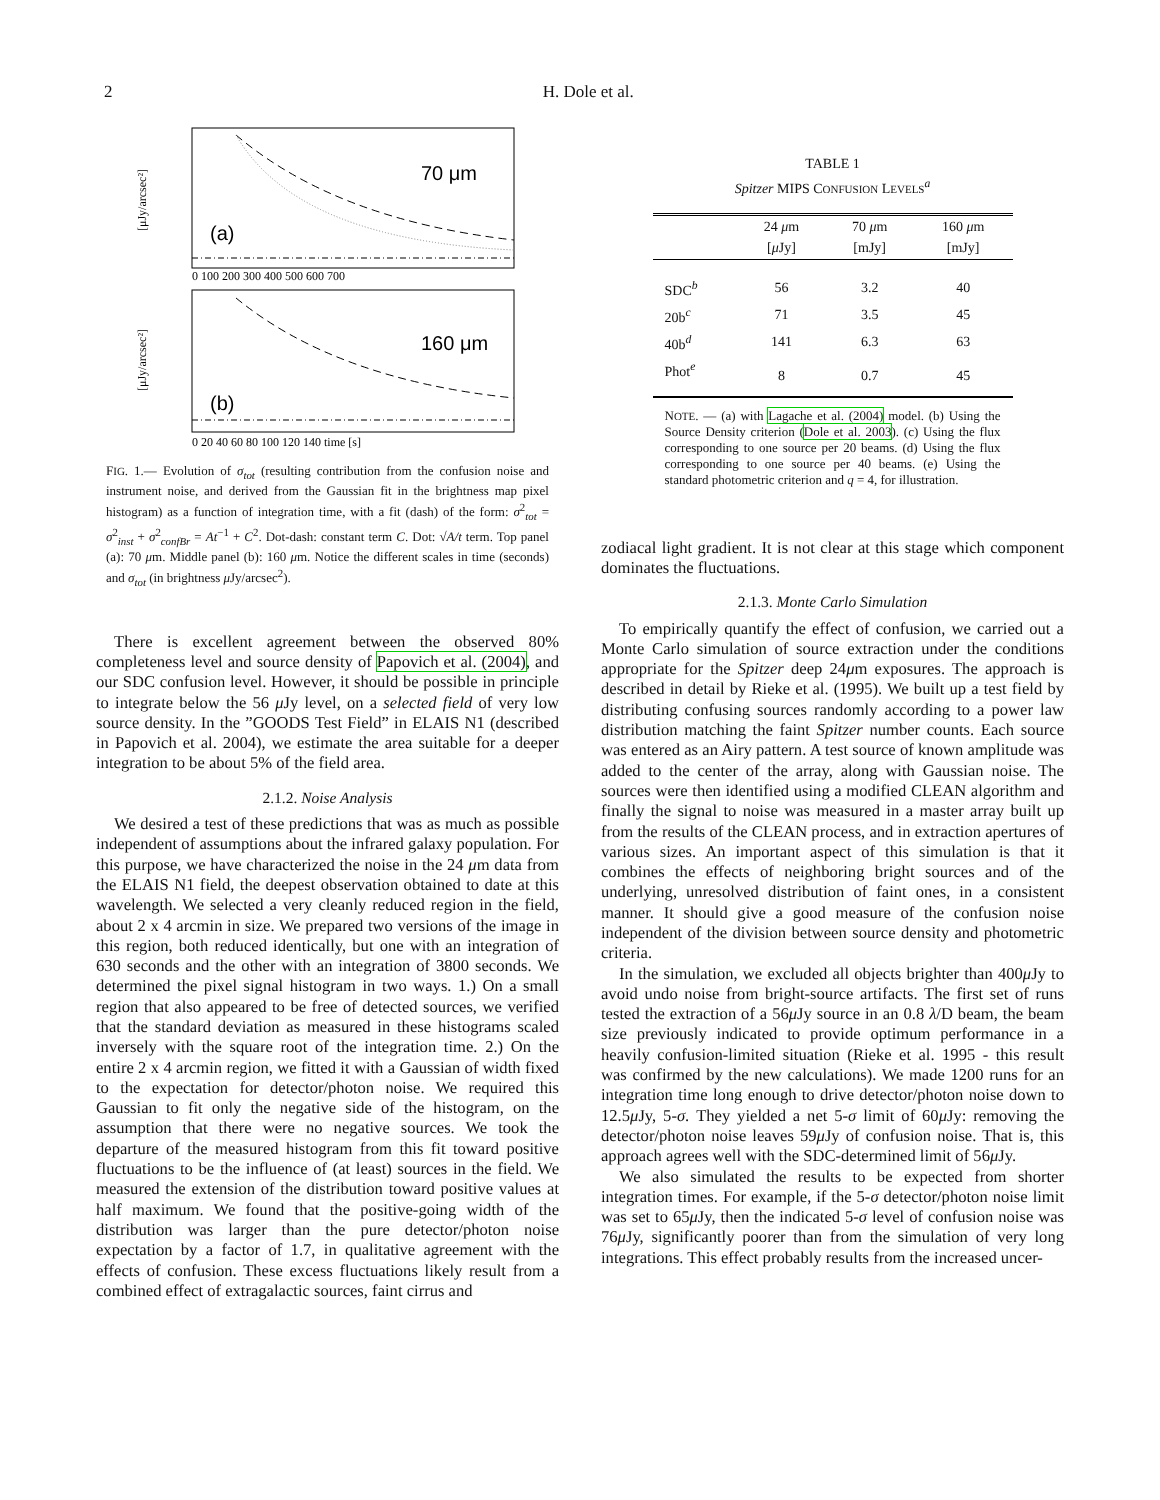2 H. Dole et al.
[μJy/arcsec²]
[μJy/arcsec²]
70 μm
160 μm
(a)
(b)
0 100 200 300 400 500 600 700
0 20 40 60 80 100 120 140 time [s]
FIG. 1.— Evolution of σ<sub>tot</sub> (resulting contribution from the confusion noise and instrument noise, and derived from the Gaussian fit in the brightness map pixel histogram) as a function of integration time, with a fit (dash) of the form: σ<sup>2</sup><sub>tot</sub> = σ<sup>2</sup><sub>inst</sub> + σ<sup>2</sup><sub>confBr</sub> = At<sup>−1</sup> + C<sup>2</sup>. Dot-dash: constant term C. Dot: √A/t term. Top panel (a): 70 μm. Middle panel (b): 160 μm. Notice the different scales in time (seconds) and σ<sub>tot</sub> (in brightness μ Jy/arcsec<sup>2</sup>).
There is excellent agreement between the observed 80% completeness level and source density of Papovich et al. (2004), and our SDC confusion level. However, it should be possible in principle to integrate below the 56 μ Jy level, on a selected field of very low source density. In the ”GOODS Test Field” in ELAIS N1 (described in Papovich et al. 2004), we estimate the area suitable for a deeper integration to be about 5% of the field area.
2.1.2. Noise Analysis
We desired a test of these predictions that was as much as possible independent of assumptions about the infrared galaxy population. For this purpose, we have characterized the noise in the 24 μm data from the ELAIS N1 field, the deepest observation obtained to date at this wavelength. We selected a very cleanly reduced region in the field, about 2 x 4 arcmin in size. We prepared two versions of the image in this region, both reduced identically, but one with an integration of 630 seconds and the other with an integration of 3800 seconds. We determined the pixel signal histogram in two ways. 1.) On a small region that also appeared to be free of detected sources, we verified that the standard deviation as measured in these histograms scaled inversely with the square root of the integration time. 2.) On the entire 2 x 4 arcmin region, we fitted it with a Gaussian of width fixed to the expectation for detector/photon noise. We required this Gaussian to fit only the negative side of the histogram, on the assumption that there were no negative sources. We took the departure of the measured histogram from this fit toward positive fluctuations to be the influence of (at least) sources in the field. We measured the extension of the distribution toward positive values at half maximum. We found that the positive-going width of the distribution was larger than the pure detector/photon noise expectation by a factor of 1.7, in qualitative agreement with the effects of confusion. These excess fluctuations likely result from a combined effect of extragalactic sources, faint cirrus and
TABLE 1
Spitzer MIPS CONFUSION LEVELS<sup>a</sup>
| | 24 μ m [ μ Jy] | 70 μ m [mJy] | 160 μ m [mJy] |
| --- | --- | --- | --- |
| SDC<sup>b</sup> | 56 | 3.2 | 40 |
| 20b<sup>c</sup> | 71 | 3.5 | 45 |
| 40b<sup>d</sup> | 141 | 6.3 | 63 |
| Phot<sup>e</sup> | 8 | 0.7 | 45 |
NOTE. — (a) with Lagache et al. (2004) model. (b) Using the Source Density criterion (Dole et al. 2003). (c) Using the flux corresponding to one source per 20 beams. (d) Using the flux corresponding to one source per 40 beams. (e) Using the standard photometric criterion and q = 4, for illustration.
zodiacal light gradient. It is not clear at this stage which component dominates the fluctuations.
2.1.3. Monte Carlo Simulation
To empirically quantify the effect of confusion, we carried out a Monte Carlo simulation of source extraction under the conditions appropriate for the Spitzer deep 24μm exposures. The approach is described in detail by Rieke et al. (1995). We built up a test field by distributing confusing sources randomly according to a power law distribution matching the faint Spitzer number counts. Each source was entered as an Airy pattern. A test source of known amplitude was added to the center of the array, along with Gaussian noise. The sources were then identified using a modified CLEAN algorithm and finally the signal to noise was measured in a master array built up from the results of the CLEAN process, and in extraction apertures of various sizes. An important aspect of this simulation is that it combines the effects of neighboring bright sources and of the underlying, unresolved distribution of faint ones, in a consistent manner. It should give a good measure of the confusion noise independent of the division between source density and photometric criteria.
In the simulation, we excluded all objects brighter than 400μ Jy to avoid undo noise from bright-source artifacts. The first set of runs tested the extraction of a 56μ Jy source in an 0.8 λ/D beam, the beam size previously indicated to provide optimum performance in a heavily confusion-limited situation (Rieke et al. 1995 - this result was confirmed by the new calculations). We made 1200 runs for an integration time long enough to drive detector/photon noise down to 12.5μ Jy, 5-σ. They yielded a net 5-σ limit of 60μ Jy: removing the detector/photon noise leaves 59μ Jy of confusion noise. That is, this approach agrees well with the SDC-determined limit of 56μ Jy.
We also simulated the results to be expected from shorter integration times. For example, if the 5-σ detector/photon noise limit was set to 65μ Jy, then the indicated 5-σ level of confusion noise was 76μ Jy, significantly poorer than from the simulation of very long integrations. This effect probably results from the increased uncer-